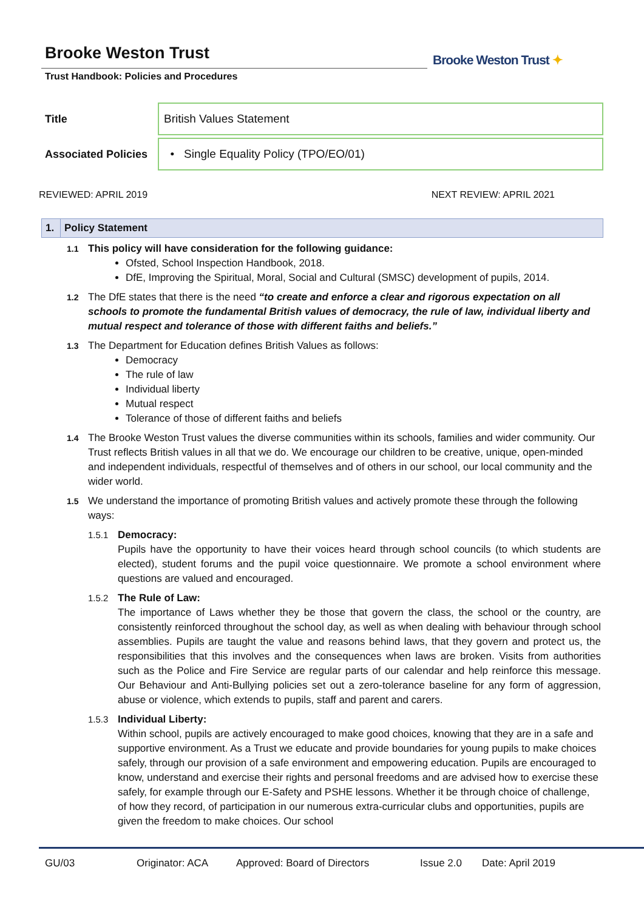Brooke Weston Trust
Trust Handbook: Policies and Procedures
Brooke Weston Trust ✦
| Title | British Values Statement |
| Associated Policies | • Single Equality Policy (TPO/EO/01) |
REVIEWED: APRIL 2019 NEXT REVIEW: APRIL 2021
1. Policy Statement
1.1
This policy will have consideration for the following guidance:
Ofsted, School Inspection Handbook, 2018.
DfE, Improving the Spiritual, Moral, Social and Cultural (SMSC) development of pupils, 2014.
1.2
The DfE states that there is the need “to create and enforce a clear and rigorous expectation on all schools to promote the fundamental British values of democracy, the rule of law, individual liberty and mutual respect and tolerance of those with different faiths and beliefs.”
1.3
The Department for Education defines British Values as follows:
Democracy
The rule of law
Individual liberty
Mutual respect
Tolerance of those of different faiths and beliefs
1.4
The Brooke Weston Trust values the diverse communities within its schools, families and wider community. Our Trust reflects British values in all that we do. We encourage our children to be creative, unique, open-minded and independent individuals, respectful of themselves and of others in our school, our local community and the wider world.
1.5
We understand the importance of promoting British values and actively promote these through the following ways:
1.5.1 Democracy:
Pupils have the opportunity to have their voices heard through school councils (to which students are elected), student forums and the pupil voice questionnaire. We promote a school environment where questions are valued and encouraged.
1.5.2 The Rule of Law:
The importance of Laws whether they be those that govern the class, the school or the country, are consistently reinforced throughout the school day, as well as when dealing with behaviour through school assemblies. Pupils are taught the value and reasons behind laws, that they govern and protect us, the responsibilities that this involves and the consequences when laws are broken. Visits from authorities such as the Police and Fire Service are regular parts of our calendar and help reinforce this message. Our Behaviour and Anti-Bullying policies set out a zero-tolerance baseline for any form of aggression, abuse or violence, which extends to pupils, staff and parent and carers.
1.5.3 Individual Liberty:
Within school, pupils are actively encouraged to make good choices, knowing that they are in a safe and supportive environment. As a Trust we educate and provide boundaries for young pupils to make choices safely, through our provision of a safe environment and empowering education. Pupils are encouraged to know, understand and exercise their rights and personal freedoms and are advised how to exercise these safely, for example through our E-Safety and PSHE lessons. Whether it be through choice of challenge, of how they record, of participation in our numerous extra-curricular clubs and opportunities, pupils are given the freedom to make choices. Our school
GU/03 Originator: ACA Approved: Board of Directors Issue 2.0 Date: April 2019